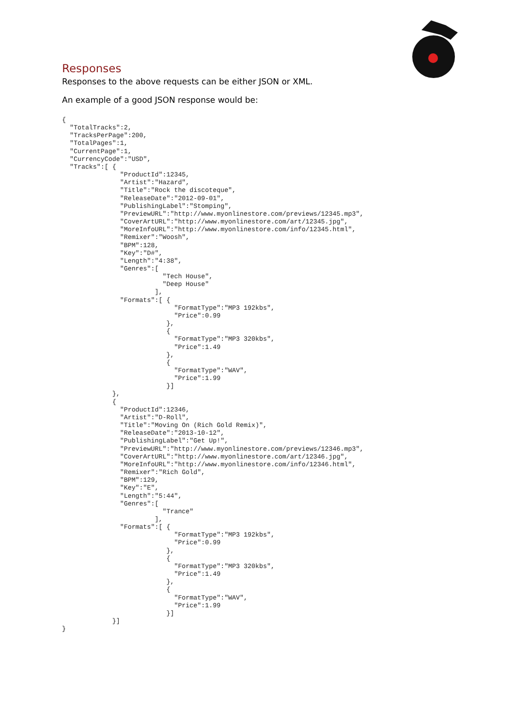Responses
Responses to the above requests can be either JSON or XML.
An example of a good JSON response would be:
{
  "TotalTracks":2,
  "TracksPerPage":200,
  "TotalPages":1,
  "CurrentPage":1,
  "CurrencyCode":"USD",
  "Tracks":[ {
               "ProductId":12345,
               "Artist":"Hazard",
               "Title":"Rock the discoteque",
               "ReleaseDate":"2012-09-01",
               "PublishingLabel":"Stomping",
               "PreviewURL":"http://www.myonlinestore.com/previews/12345.mp3",
               "CoverArtURL":"http://www.myonlinestore.com/art/12345.jpg",
               "MoreInfoURL":"http://www.myonlinestore.com/info/12345.html",
               "Remixer":"Woosh",
               "BPM":128,
               "Key":"D#",
               "Length":"4:38",
               "Genres":[
                          "Tech House",
                          "Deep House"
                        ],
               "Formats":[ {
                             "FormatType":"MP3 192kbs",
                             "Price":0.99
                           },
                           {
                             "FormatType":"MP3 320kbs",
                             "Price":1.49
                           },
                           {
                             "FormatType":"WAV",
                             "Price":1.99
                           }]
             },
             {
               "ProductId":12346,
               "Artist":"D-Roll",
               "Title":"Moving On (Rich Gold Remix)",
               "ReleaseDate":"2013-10-12",
               "PublishingLabel":"Get Up!",
               "PreviewURL":"http://www.myonlinestore.com/previews/12346.mp3",
               "CoverArtURL":"http://www.myonlinestore.com/art/12346.jpg",
               "MoreInfoURL":"http://www.myonlinestore.com/info/12346.html",
               "Remixer":"Rich Gold",
               "BPM":129,
               "Key":"E",
               "Length":"5:44",
               "Genres":[
                          "Trance"
                        ],
               "Formats":[ {
                             "FormatType":"MP3 192kbs",
                             "Price":0.99
                           },
                           {
                             "FormatType":"MP3 320kbs",
                             "Price":1.49
                           },
                           {
                             "FormatType":"WAV",
                             "Price":1.99
                           }]
             }]
}